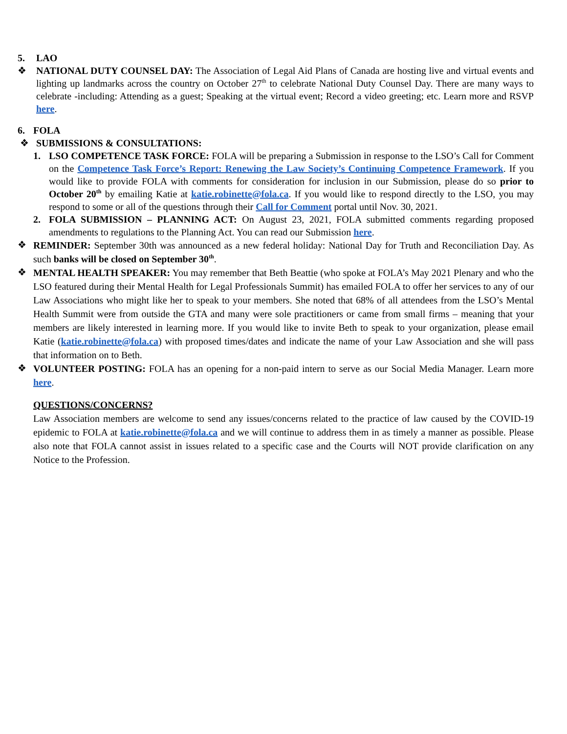5. LAO
❖ NATIONAL DUTY COUNSEL DAY: The Association of Legal Aid Plans of Canada are hosting live and virtual events and lighting up landmarks across the country on October 27<sup>th</sup> to celebrate National Duty Counsel Day. There are many ways to celebrate -including: Attending as a guest; Speaking at the virtual event; Record a video greeting; etc. Learn more and RSVP here.
6. FOLA
❖ SUBMISSIONS & CONSULTATIONS:
1. LSO COMPETENCE TASK FORCE: FOLA will be preparing a Submission in response to the LSO’s Call for Comment on the Competence Task Force’s Report: Renewing the Law Society’s Continuing Competence Framework. If you would like to provide FOLA with comments for consideration for inclusion in our Submission, please do so prior to October 20<sup>th</sup> by emailing Katie at katie.robinette@fola.ca. If you would like to respond directly to the LSO, you may respond to some or all of the questions through their Call for Comment portal until Nov. 30, 2021.
2. FOLA SUBMISSION – PLANNING ACT: On August 23, 2021, FOLA submitted comments regarding proposed amendments to regulations to the Planning Act. You can read our Submission here.
❖
REMINDER: September 30th was announced as a new federal holiday: National Day for Truth and Reconciliation Day. As such banks will be closed on September 30<sup>th</sup>.
❖
MENTAL HEALTH SPEAKER: You may remember that Beth Beattie (who spoke at FOLA’s May 2021 Plenary and who the LSO featured during their Mental Health for Legal Professionals Summit) has emailed FOLA to offer her services to any of our Law Associations who might like her to speak to your members. She noted that 68% of all attendees from the LSO’s Mental Health Summit were from outside the GTA and many were sole practitioners or came from small firms – meaning that your members are likely interested in learning more. If you would like to invite Beth to speak to your organization, please email Katie (katie.robinette@fola.ca) with proposed times/dates and indicate the name of your Law Association and she will pass that information on to Beth.
❖
VOLUNTEER POSTING: FOLA has an opening for a non-paid intern to serve as our Social Media Manager. Learn more here.
QUESTIONS/CONCERNS?
Law Association members are welcome to send any issues/concerns related to the practice of law caused by the COVID-19 epidemic to FOLA at katie.robinette@fola.ca and we will continue to address them in as timely a manner as possible. Please also note that FOLA cannot assist in issues related to a specific case and the Courts will NOT provide clarification on any Notice to the Profession.